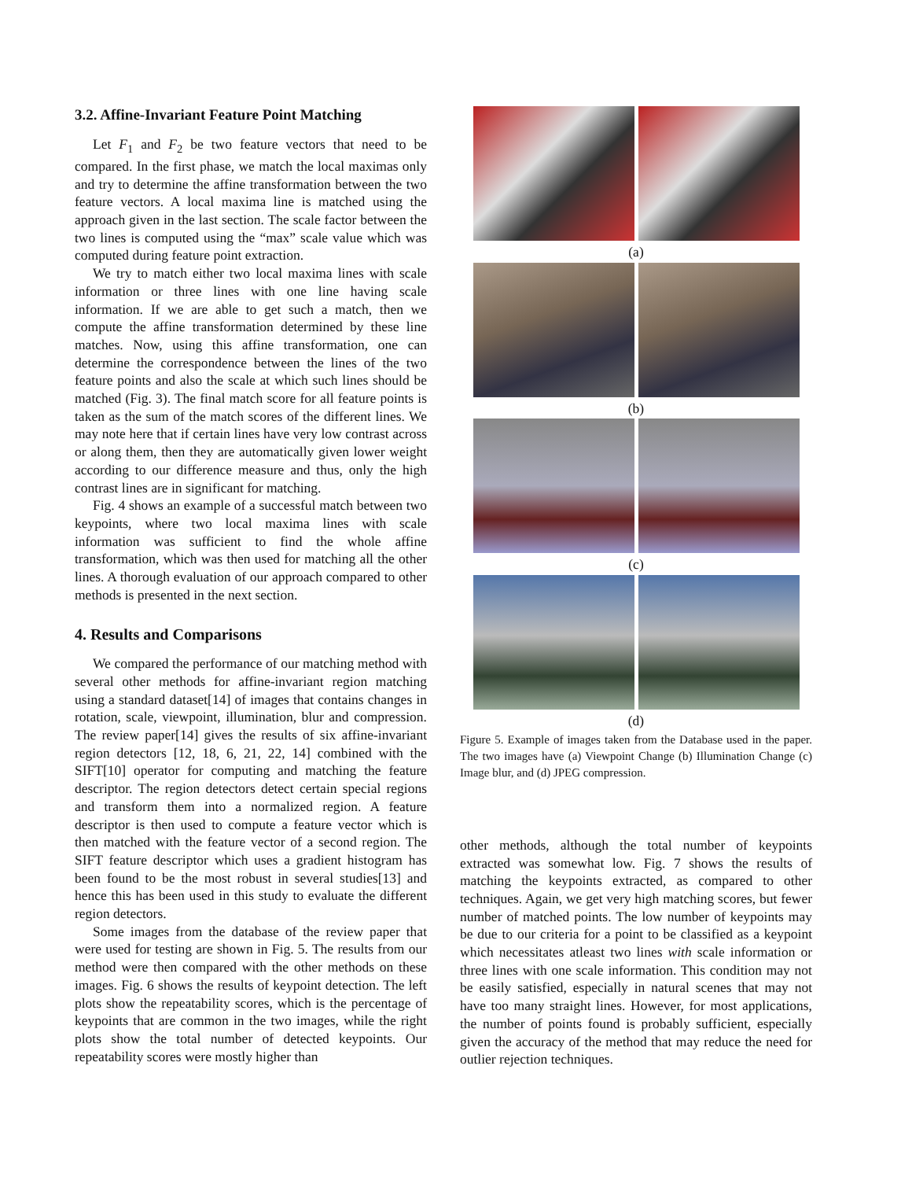3.2. Affine-Invariant Feature Point Matching
Let F<sub>1</sub> and F<sub>2</sub> be two feature vectors that need to be compared. In the first phase, we match the local maximas only and try to determine the affine transformation between the two feature vectors. A local maxima line is matched using the approach given in the last section. The scale factor between the two lines is computed using the “max” scale value which was computed during feature point extraction.
We try to match either two local maxima lines with scale information or three lines with one line having scale information. If we are able to get such a match, then we compute the affine transformation determined by these line matches. Now, using this affine transformation, one can determine the correspondence between the lines of the two feature points and also the scale at which such lines should be matched (Fig. 3). The final match score for all feature points is taken as the sum of the match scores of the different lines. We may note here that if certain lines have very low contrast across or along them, then they are automatically given lower weight according to our difference measure and thus, only the high contrast lines are in significant for matching.
Fig. 4 shows an example of a successful match between two keypoints, where two local maxima lines with scale information was sufficient to find the whole affine transformation, which was then used for matching all the other lines. A thorough evaluation of our approach compared to other methods is presented in the next section.
4. Results and Comparisons
We compared the performance of our matching method with several other methods for affine-invariant region matching using a standard dataset[14] of images that contains changes in rotation, scale, viewpoint, illumination, blur and compression. The review paper[14] gives the results of six affine-invariant region detectors [12, 18, 6, 21, 22, 14] combined with the SIFT[10] operator for computing and matching the feature descriptor. The region detectors detect certain special regions and transform them into a normalized region. A feature descriptor is then used to compute a feature vector which is then matched with the feature vector of a second region. The SIFT feature descriptor which uses a gradient histogram has been found to be the most robust in several studies[13] and hence this has been used in this study to evaluate the different region detectors.
Some images from the database of the review paper that were used for testing are shown in Fig. 5. The results from our method were then compared with the other methods on these images. Fig. 6 shows the results of keypoint detection. The left plots show the repeatability scores, which is the percentage of keypoints that are common in the two images, while the right plots show the total number of detected keypoints. Our repeatability scores were mostly higher than
(a)
(b)
(c)
(d)
Figure 5. Example of images taken from the Database used in the paper. The two images have (a) Viewpoint Change (b) Illumination Change (c) Image blur, and (d) JPEG compression.
other methods, although the total number of keypoints extracted was somewhat low. Fig. 7 shows the results of matching the keypoints extracted, as compared to other techniques. Again, we get very high matching scores, but fewer number of matched points. The low number of keypoints may be due to our criteria for a point to be classified as a keypoint which necessitates atleast two lines with scale information or three lines with one scale information. This condition may not be easily satisfied, especially in natural scenes that may not have too many straight lines. However, for most applications, the number of points found is probably sufficient, especially given the accuracy of the method that may reduce the need for outlier rejection techniques.